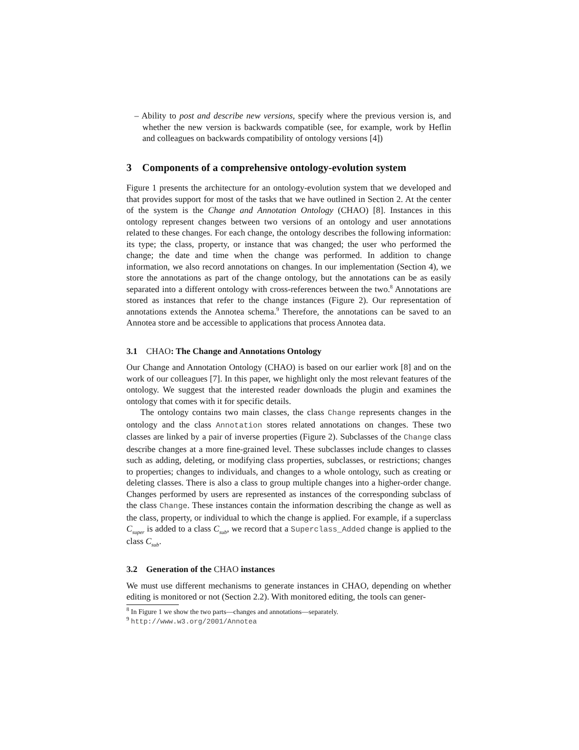– Ability to post and describe new versions, specify where the previous version is, and whether the new version is backwards compatible (see, for example, work by Heflin and colleagues on backwards compatibility of ontology versions [4])
3 Components of a comprehensive ontology-evolution system
Figure 1 presents the architecture for an ontology-evolution system that we developed and that provides support for most of the tasks that we have outlined in Section 2. At the center of the system is the Change and Annotation Ontology (CHAO) [8]. Instances in this ontology represent changes between two versions of an ontology and user annotations related to these changes. For each change, the ontology describes the following information: its type; the class, property, or instance that was changed; the user who performed the change; the date and time when the change was performed. In addition to change information, we also record annotations on changes. In our implementation (Section 4), we store the annotations as part of the change ontology, but the annotations can be as easily separated into a different ontology with cross-references between the two.<sup>8</sup> Annotations are stored as instances that refer to the change instances (Figure 2). Our representation of annotations extends the Annotea schema.<sup>9</sup> Therefore, the annotations can be saved to an Annotea store and be accessible to applications that process Annotea data.
3.1 CHAO: The Change and Annotations Ontology
Our Change and Annotation Ontology (CHAO) is based on our earlier work [8] and on the work of our colleagues [7]. In this paper, we highlight only the most relevant features of the ontology. We suggest that the interested reader downloads the plugin and examines the ontology that comes with it for specific details.
The ontology contains two main classes, the class Change represents changes in the ontology and the class Annotation stores related annotations on changes. These two classes are linked by a pair of inverse properties (Figure 2). Subclasses of the Change class describe changes at a more fine-grained level. These subclasses include changes to classes such as adding, deleting, or modifying class properties, subclasses, or restrictions; changes to properties; changes to individuals, and changes to a whole ontology, such as creating or deleting classes. There is also a class to group multiple changes into a higher-order change. Changes performed by users are represented as instances of the corresponding subclass of the class Change. These instances contain the information describing the change as well as the class, property, or individual to which the change is applied. For example, if a superclass C<sub>super</sub> is added to a class C<sub>sub</sub>, we record that a Superclass_Added change is applied to the class C<sub>sub</sub>.
3.2 Generation of the CHAO instances
We must use different mechanisms to generate instances in CHAO, depending on whether editing is monitored or not (Section 2.2). With monitored editing, the tools can gener-
<sup>8</sup> In Figure 1 we show the two parts—changes and annotations—separately.
<sup>9</sup> http://www.w3.org/2001/Annotea